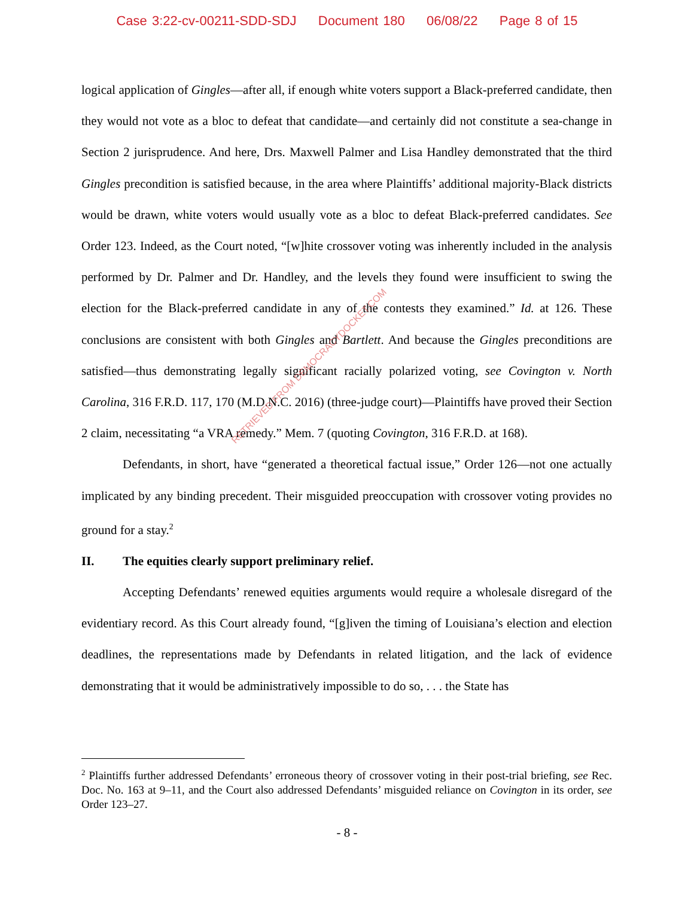Case 3:22-cv-00211-SDD-SDJ Document 180 06/08/22 Page 8 of 15
logical application of Gingles—after all, if enough white voters support a Black-preferred candidate, then they would not vote as a bloc to defeat that candidate—and certainly did not constitute a sea-change in Section 2 jurisprudence. And here, Drs. Maxwell Palmer and Lisa Handley demonstrated that the third Gingles precondition is satisfied because, in the area where Plaintiffs’ additional majority-Black districts would be drawn, white voters would usually vote as a bloc to defeat Black-preferred candidates. See Order 123. Indeed, as the Court noted, “[w]hite crossover voting was inherently included in the analysis performed by Dr. Palmer and Dr. Handley, and the levels they found were insufficient to swing the election for the Black-preferred candidate in any of the contests they examined.” Id. at 126. These conclusions are consistent with both Gingles and Bartlett. And because the Gingles preconditions are satisfied—thus demonstrating legally significant racially polarized voting, see Covington v. North Carolina, 316 F.R.D. 117, 170 (M.D.N.C. 2016) (three-judge court)—Plaintiffs have proved their Section 2 claim, necessitating “a VRA remedy.” Mem. 7 (quoting Covington, 316 F.R.D. at 168).
Defendants, in short, have “generated a theoretical factual issue,” Order 126—not one actually implicated by any binding precedent. Their misguided preoccupation with crossover voting provides no ground for a stay.<sup>2</sup>
II. The equities clearly support preliminary relief.
Accepting Defendants’ renewed equities arguments would require a wholesale disregard of the evidentiary record. As this Court already found, “[g]iven the timing of Louisiana’s election and election deadlines, the representations made by Defendants in related litigation, and the lack of evidence demonstrating that it would be administratively impossible to do so, . . . the State has
<sup>2</sup> Plaintiffs further addressed Defendants’ erroneous theory of crossover voting in their post-trial briefing, see Rec. Doc. No. 163 at 9–11, and the Court also addressed Defendants’ misguided reliance on Covington in its order, see Order 123–27.
- 8 -
RETRIEVED FROM DEMOCRACYDOCKET.COM